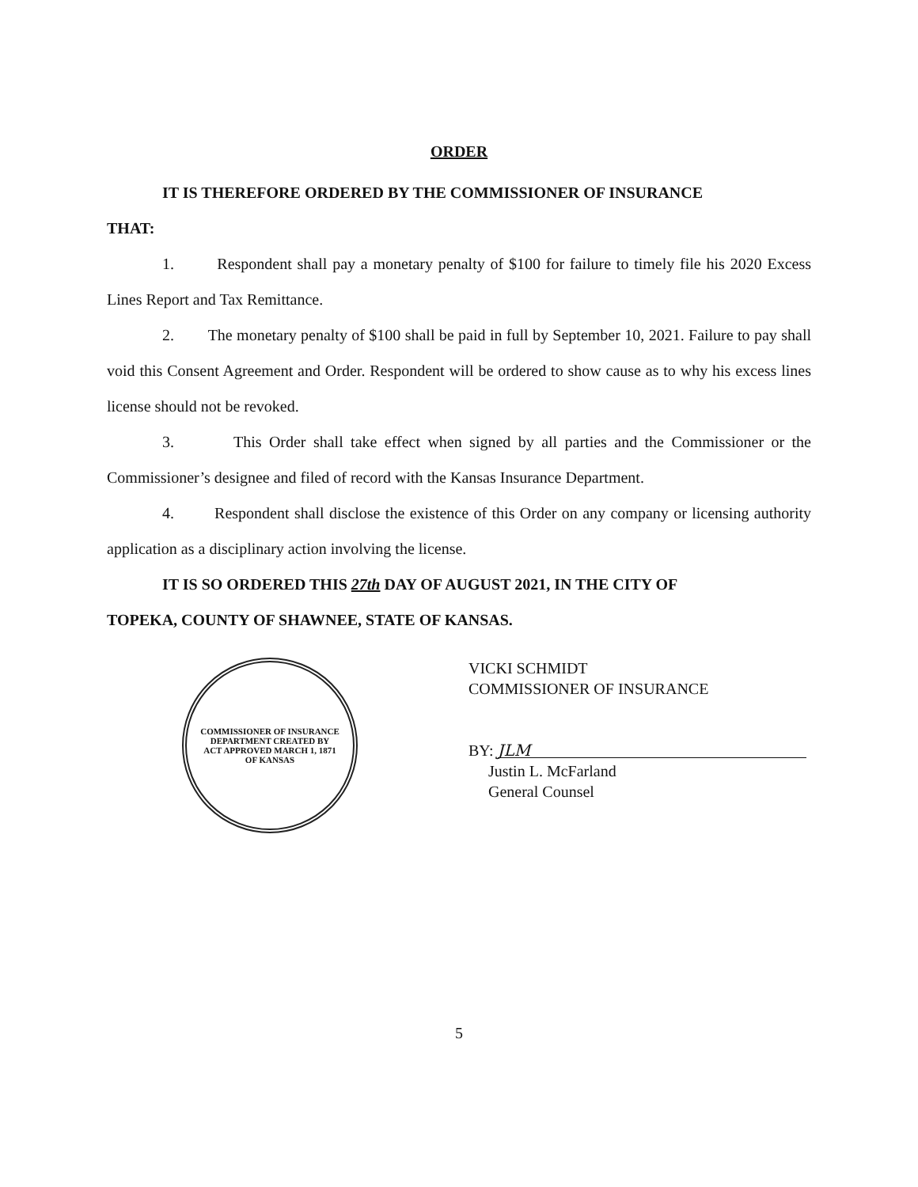ORDER
IT IS THEREFORE ORDERED BY THE COMMISSIONER OF INSURANCE
THAT:
1. Respondent shall pay a monetary penalty of $100 for failure to timely file his 2020 Excess Lines Report and Tax Remittance.
2. The monetary penalty of $100 shall be paid in full by September 10, 2021. Failure to pay shall void this Consent Agreement and Order. Respondent will be ordered to show cause as to why his excess lines license should not be revoked.
3. This Order shall take effect when signed by all parties and the Commissioner or the Commissioner’s designee and filed of record with the Kansas Insurance Department.
4. Respondent shall disclose the existence of this Order on any company or licensing authority application as a disciplinary action involving the license.
IT IS SO ORDERED THIS 27th DAY OF AUGUST 2021, IN THE CITY OF
TOPEKA, COUNTY OF SHAWNEE, STATE OF KANSAS.
COMMISSIONER OF INSURANCE
DEPARTMENT CREATED BY
ACT APPROVED MARCH 1, 1871
OF KANSAS
VICKI SCHMIDT
COMMISSIONER OF INSURANCE
BY: JLM
Justin L. McFarland
General Counsel
5